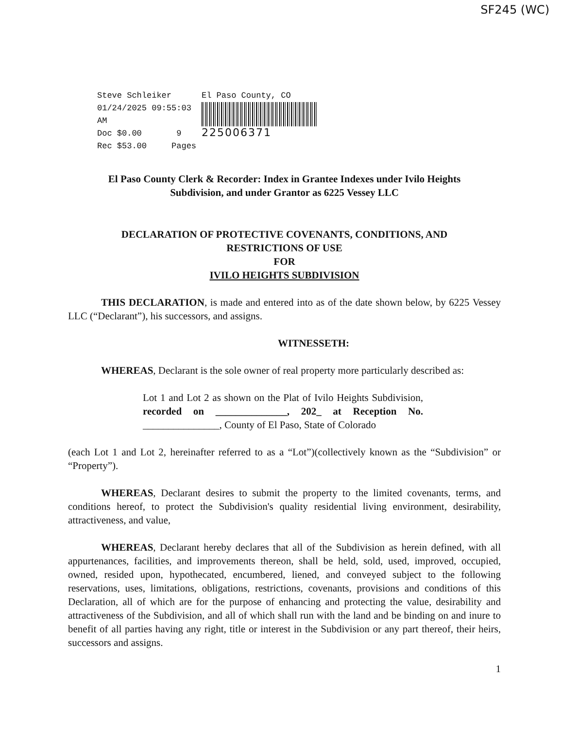SF245 (WC)
Steve Schleiker
01/24/2025 09:55:03 AM
Doc $0.00 9
Rec $53.00 Pages
El Paso County, CO
225006371
El Paso County Clerk & Recorder: Index in Grantee Indexes under Ivilo Heights
Subdivision, and under Grantor as 6225 Vessey LLC
DECLARATION OF PROTECTIVE COVENANTS, CONDITIONS, AND
RESTRICTIONS OF USE
FOR
IVILO HEIGHTS SUBDIVISION
THIS DECLARATION, is made and entered into as of the date shown below, by 6225 Vessey LLC (“Declarant”), his successors, and assigns.
WITNESSETH:
WHEREAS, Declarant is the sole owner of real property more particularly described as:
Lot 1 and Lot 2 as shown on the Plat of Ivilo Heights Subdivision, recorded on ______________, 202_ at Reception No. _______________, County of El Paso, State of Colorado
(each Lot 1 and Lot 2, hereinafter referred to as a “Lot”)(collectively known as the “Subdivision” or “Property”).
WHEREAS, Declarant desires to submit the property to the limited covenants, terms, and conditions hereof, to protect the Subdivision's quality residential living environment, desirability, attractiveness, and value,
WHEREAS, Declarant hereby declares that all of the Subdivision as herein defined, with all appurtenances, facilities, and improvements thereon, shall be held, sold, used, improved, occupied, owned, resided upon, hypothecated, encumbered, liened, and conveyed subject to the following reservations, uses, limitations, obligations, restrictions, covenants, provisions and conditions of this Declaration, all of which are for the purpose of enhancing and protecting the value, desirability and attractiveness of the Subdivision, and all of which shall run with the land and be binding on and inure to benefit of all parties having any right, title or interest in the Subdivision or any part thereof, their heirs, successors and assigns.
1